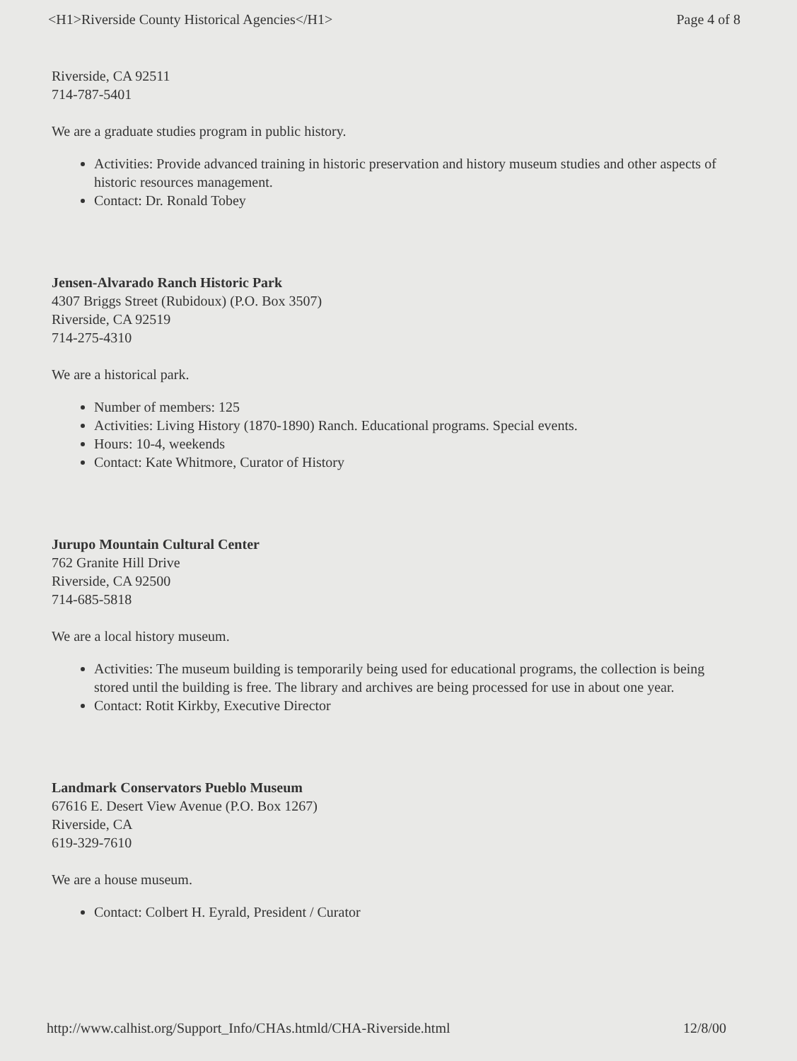<H1>Riverside County Historical Agencies</H1> Page 4 of 8
Riverside, CA 92511
714-787-5401
We are a graduate studies program in public history.
Activities: Provide advanced training in historic preservation and history museum studies and other aspects of historic resources management.
Contact: Dr. Ronald Tobey
Jensen-Alvarado Ranch Historic Park
4307 Briggs Street (Rubidoux) (P.O. Box 3507)
Riverside, CA 92519
714-275-4310
We are a historical park.
Number of members: 125
Activities: Living History (1870-1890) Ranch. Educational programs. Special events.
Hours: 10-4, weekends
Contact: Kate Whitmore, Curator of History
Jurupo Mountain Cultural Center
762 Granite Hill Drive
Riverside, CA 92500
714-685-5818
We are a local history museum.
Activities: The museum building is temporarily being used for educational programs, the collection is being stored until the building is free. The library and archives are being processed for use in about one year.
Contact: Rotit Kirkby, Executive Director
Landmark Conservators Pueblo Museum
67616 E. Desert View Avenue (P.O. Box 1267)
Riverside, CA
619-329-7610
We are a house museum.
Contact: Colbert H. Eyrald, President / Curator
http://www.calhist.org/Support_Info/CHAs.htmld/CHA-Riverside.html 12/8/00